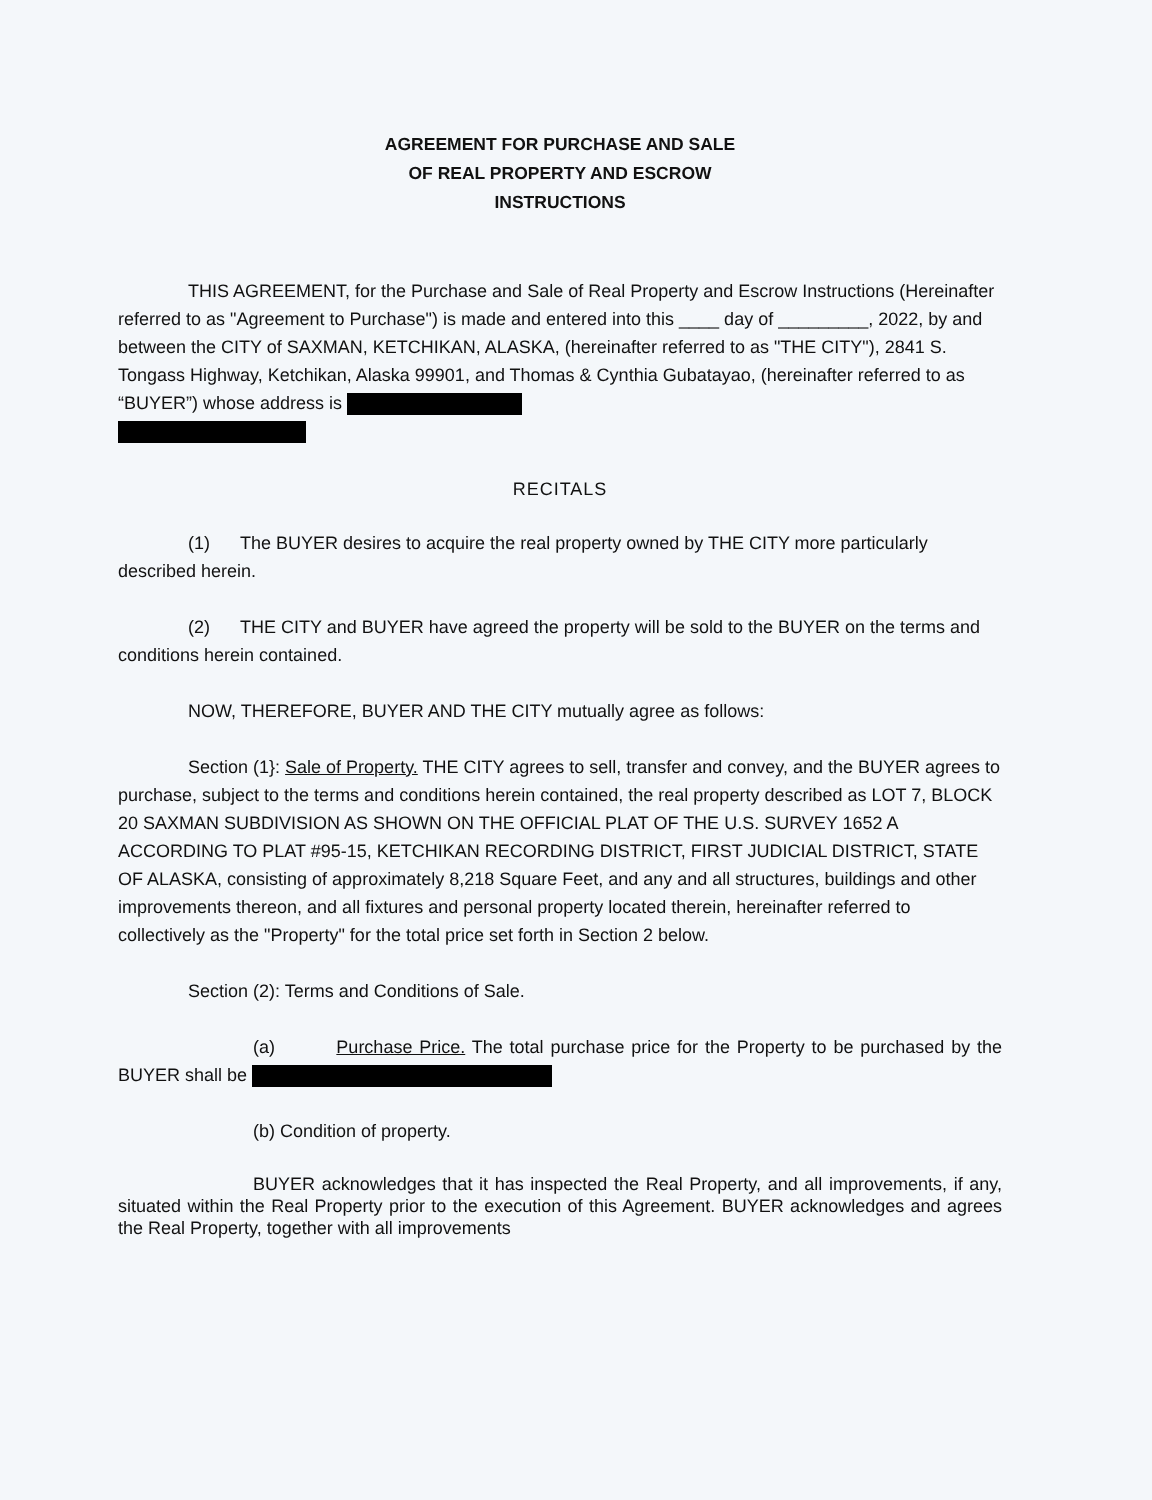AGREEMENT FOR PURCHASE AND SALE
OF REAL PROPERTY AND ESCROW
INSTRUCTIONS
THIS AGREEMENT, for the Purchase and Sale of Real Property and Escrow Instructions (Hereinafter referred to as "Agreement to Purchase") is made and entered into this ____ day of _________, 2022, by and between the CITY of SAXMAN, KETCHIKAN, ALASKA, (hereinafter referred to as "THE CITY"), 2841 S. Tongass Highway, Ketchikan, Alaska 99901, and Thomas & Cynthia Gubatayao, (hereinafter referred to as “BUYER”) whose address is
RECITALS
(1) The BUYER desires to acquire the real property owned by THE CITY more particularly described herein.
(2) THE CITY and BUYER have agreed the property will be sold to the BUYER on the terms and conditions herein contained.
NOW, THEREFORE, BUYER AND THE CITY mutually agree as follows:
Section (1}: Sale of Property. THE CITY agrees to sell, transfer and convey, and the BUYER agrees to purchase, subject to the terms and conditions herein contained, the real property described as LOT 7, BLOCK 20 SAXMAN SUBDIVISION AS SHOWN ON THE OFFICIAL PLAT OF THE U.S. SURVEY 1652 A ACCORDING TO PLAT #95-15, KETCHIKAN RECORDING DISTRICT, FIRST JUDICIAL DISTRICT, STATE OF ALASKA, consisting of approximately 8,218 Square Feet, and any and all structures, buildings and other improvements thereon, and all fixtures and personal property located therein, hereinafter referred to collectively as the "Property" for the total price set forth in Section 2 below.
Section (2): Terms and Conditions of Sale.
(a) Purchase Price. The total purchase price for the Property to be purchased by the BUYER shall be
(b) Condition of property.
BUYER acknowledges that it has inspected the Real Property, and all improvements, if any, situated within the Real Property prior to the execution of this Agreement. BUYER acknowledges and agrees the Real Property, together with all improvements